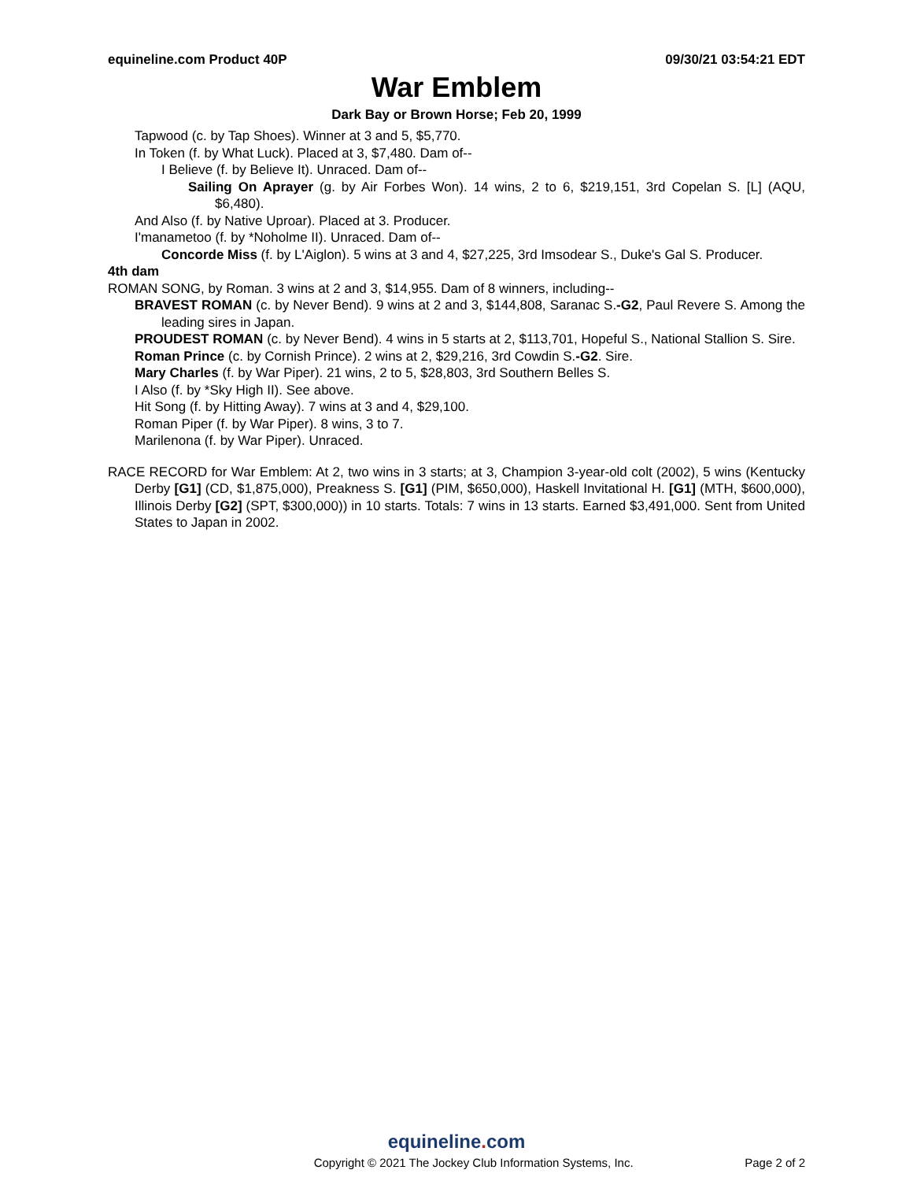equineline.com Product 40P 09/30/21 03:54:21 EDT
War Emblem
Dark Bay or Brown Horse; Feb 20, 1999
Tapwood (c. by Tap Shoes). Winner at 3 and 5, $5,770.
In Token (f. by What Luck). Placed at 3, $7,480. Dam of--
I Believe (f. by Believe It). Unraced. Dam of--
Sailing On Aprayer (g. by Air Forbes Won). 14 wins, 2 to 6, $219,151, 3rd Copelan S. [L] (AQU, $6,480).
And Also (f. by Native Uproar). Placed at 3. Producer.
I'manametoo (f. by *Noholme II). Unraced. Dam of--
Concorde Miss (f. by L'Aiglon). 5 wins at 3 and 4, $27,225, 3rd Imsodear S., Duke's Gal S. Producer.
4th dam
ROMAN SONG, by Roman. 3 wins at 2 and 3, $14,955. Dam of 8 winners, including--
BRAVEST ROMAN (c. by Never Bend). 9 wins at 2 and 3, $144,808, Saranac S.-G2, Paul Revere S. Among the leading sires in Japan.
PROUDEST ROMAN (c. by Never Bend). 4 wins in 5 starts at 2, $113,701, Hopeful S., National Stallion S. Sire.
Roman Prince (c. by Cornish Prince). 2 wins at 2, $29,216, 3rd Cowdin S.-G2. Sire.
Mary Charles (f. by War Piper). 21 wins, 2 to 5, $28,803, 3rd Southern Belles S.
I Also (f. by *Sky High II). See above.
Hit Song (f. by Hitting Away). 7 wins at 3 and 4, $29,100.
Roman Piper (f. by War Piper). 8 wins, 3 to 7.
Marilenona (f. by War Piper). Unraced.
RACE RECORD for War Emblem: At 2, two wins in 3 starts; at 3, Champion 3-year-old colt (2002), 5 wins (Kentucky Derby [G1] (CD, $1,875,000), Preakness S. [G1] (PIM, $650,000), Haskell Invitational H. [G1] (MTH, $600,000), Illinois Derby [G2] (SPT, $300,000)) in 10 starts. Totals: 7 wins in 13 starts. Earned $3,491,000. Sent from United States to Japan in 2002.
equineline. com
Copyright © 2021 The Jockey Club Information Systems, Inc. Page 2 of 2